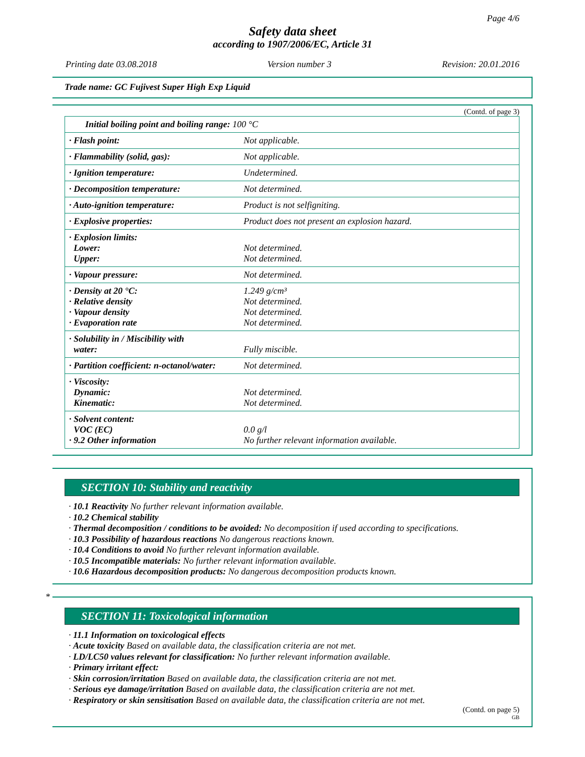Page 4/6
Safety data sheet
according to 1907/2006/EC, Article 31
Printing date 03.08.2018 Version number 3 Revision: 20.01.2016
Trade name: GC Fujivest Super High Exp Liquid
(Contd. of page 3)
| Initial boiling point and boiling range: 100 °C | |
| · Flash point: | Not applicable. |
| · Flammability (solid, gas): | Not applicable. |
| · Ignition temperature: | Undetermined. |
| · Decomposition temperature: | Not determined. |
| · Auto-ignition temperature: | Product is not selfigniting. |
| · Explosive properties: | Product does not present an explosion hazard. |
| · Explosion limits: Lower: Upper: | Not determined. Not determined. |
| · Vapour pressure: | Not determined. |
| · Density at 20 °C: · Relative density · Vapour density · Evaporation rate | 1.249 g/cm³ Not determined. Not determined. Not determined. |
| · Solubility in / Miscibility with water: | Fully miscible. |
| · Partition coefficient: n-octanol/water: | Not determined. |
| · Viscosity: Dynamic: Kinematic: | Not determined. Not determined. |
| · Solvent content: VOC (EC) · 9.2 Other information | 0.0 g/l No further relevant information available. |
SECTION 10: Stability and reactivity
· 10.1 Reactivity No further relevant information available.
· 10.2 Chemical stability
· Thermal decomposition / conditions to be avoided: No decomposition if used according to specifications.
· 10.3 Possibility of hazardous reactions No dangerous reactions known.
· 10.4 Conditions to avoid No further relevant information available.
· 10.5 Incompatible materials: No further relevant information available.
· 10.6 Hazardous decomposition products: No dangerous decomposition products known.
*
SECTION 11: Toxicological information
· 11.1 Information on toxicological effects
· Acute toxicity Based on available data, the classification criteria are not met.
· LD/LC50 values relevant for classification: No further relevant information available.
· Primary irritant effect:
· Skin corrosion/irritation Based on available data, the classification criteria are not met.
· Serious eye damage/irritation Based on available data, the classification criteria are not met.
· Respiratory or skin sensitisation Based on available data, the classification criteria are not met.
(Contd. on page 5)
GB